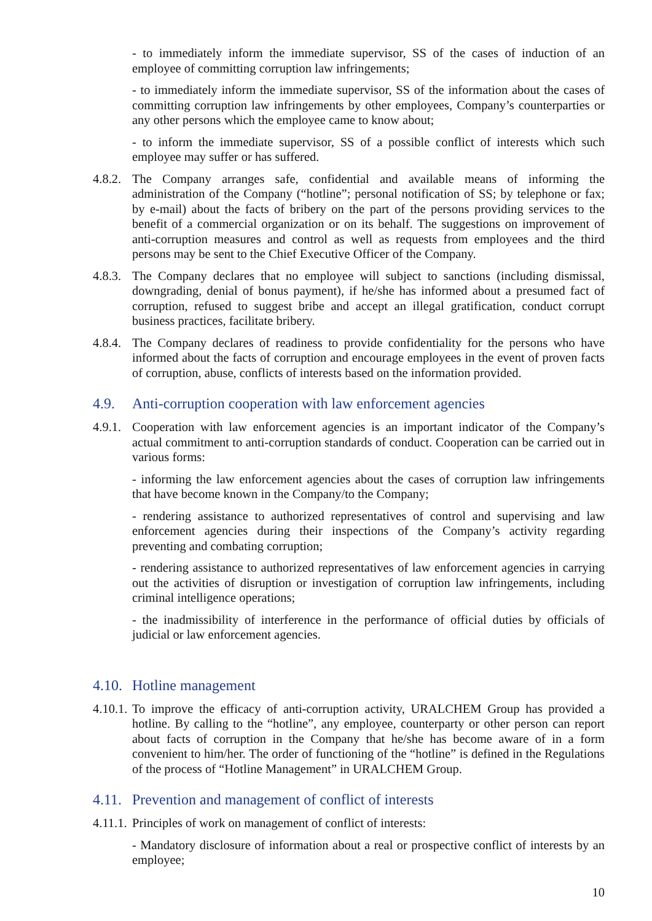- to immediately inform the immediate supervisor, SS of the cases of induction of an employee of committing corruption law infringements;
- to immediately inform the immediate supervisor, SS of the information about the cases of committing corruption law infringements by other employees, Company’s counterparties or any other persons which the employee came to know about;
- to inform the immediate supervisor, SS of a possible conflict of interests which such employee may suffer or has suffered.
4.8.2. The Company arranges safe, confidential and available means of informing the administration of the Company (“hotline”; personal notification of SS; by telephone or fax; by e-mail) about the facts of bribery on the part of the persons providing services to the benefit of a commercial organization or on its behalf. The suggestions on improvement of anti-corruption measures and control as well as requests from employees and the third persons may be sent to the Chief Executive Officer of the Company.
4.8.3. The Company declares that no employee will subject to sanctions (including dismissal, downgrading, denial of bonus payment), if he/she has informed about a presumed fact of corruption, refused to suggest bribe and accept an illegal gratification, conduct corrupt business practices, facilitate bribery.
4.8.4. The Company declares of readiness to provide confidentiality for the persons who have informed about the facts of corruption and encourage employees in the event of proven facts of corruption, abuse, conflicts of interests based on the information provided.
4.9. Anti-corruption cooperation with law enforcement agencies
4.9.1. Cooperation with law enforcement agencies is an important indicator of the Company’s actual commitment to anti-corruption standards of conduct. Cooperation can be carried out in various forms:
- informing the law enforcement agencies about the cases of corruption law infringements that have become known in the Company/to the Company;
- rendering assistance to authorized representatives of control and supervising and law enforcement agencies during their inspections of the Company’s activity regarding preventing and combating corruption;
- rendering assistance to authorized representatives of law enforcement agencies in carrying out the activities of disruption or investigation of corruption law infringements, including criminal intelligence operations;
- the inadmissibility of interference in the performance of official duties by officials of judicial or law enforcement agencies.
4.10. Hotline management
4.10.1. To improve the efficacy of anti-corruption activity, URALCHEM Group has provided a hotline. By calling to the “hotline”, any employee, counterparty or other person can report about facts of corruption in the Company that he/she has become aware of in a form convenient to him/her. The order of functioning of the “hotline” is defined in the Regulations of the process of “Hotline Management” in URALCHEM Group.
4.11. Prevention and management of conflict of interests
4.11.1. Principles of work on management of conflict of interests:
- Mandatory disclosure of information about a real or prospective conflict of interests by an employee;
10